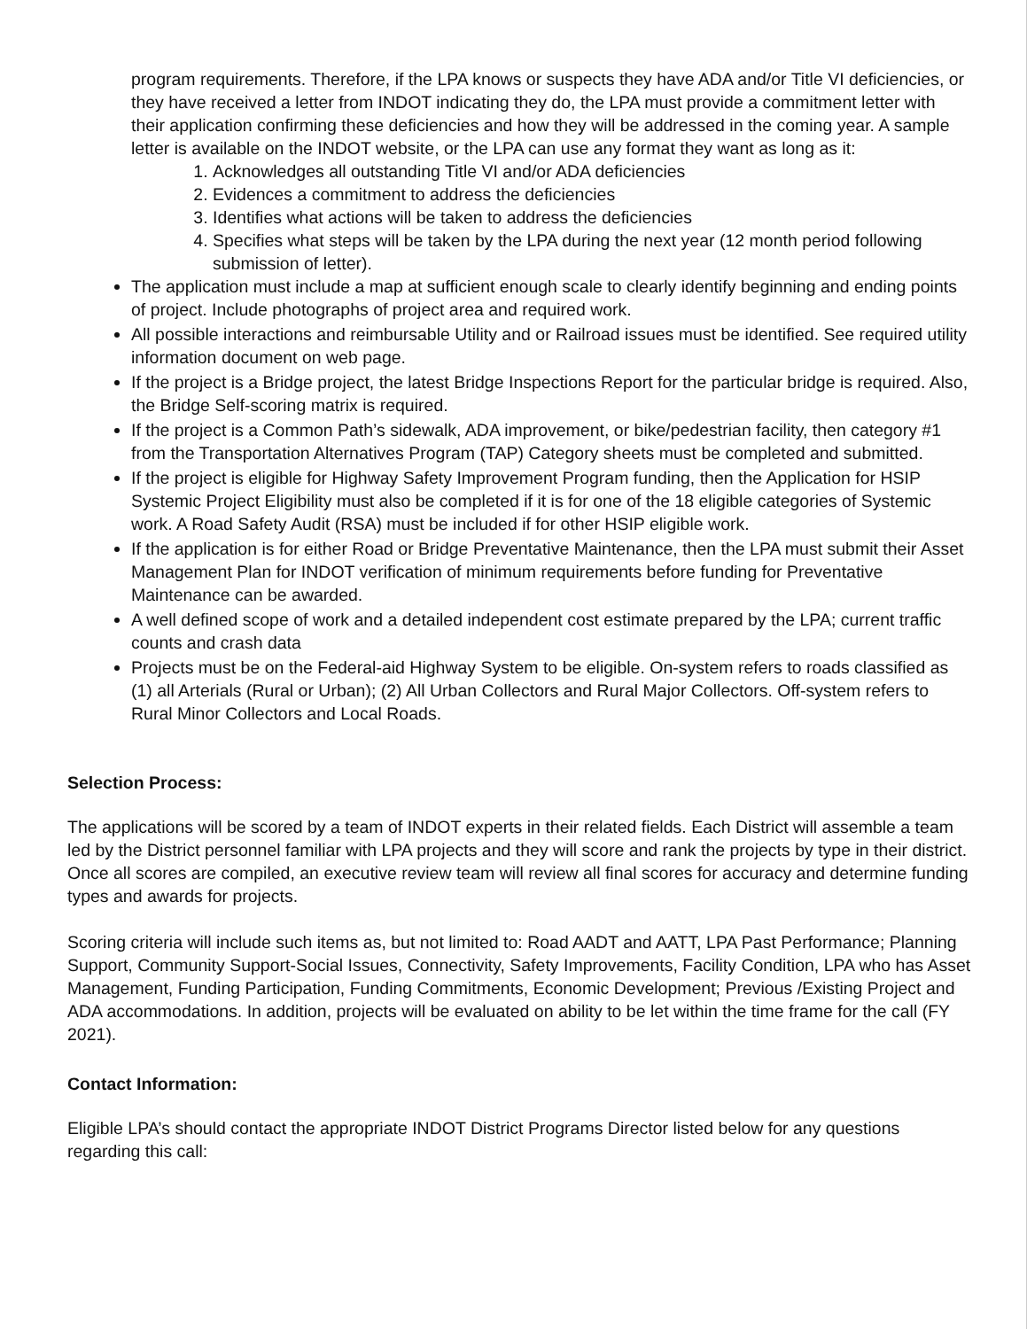program requirements. Therefore, if the LPA knows or suspects they have ADA and/or Title VI deficiencies, or they have received a letter from INDOT indicating they do, the LPA must provide a commitment letter with their application confirming these deficiencies and how they will be addressed in the coming year. A sample letter is available on the INDOT website, or the LPA can use any format they want as long as it:
1. Acknowledges all outstanding Title VI and/or ADA deficiencies
2. Evidences a commitment to address the deficiencies
3. Identifies what actions will be taken to address the deficiencies
4. Specifies what steps will be taken by the LPA during the next year (12 month period following submission of letter).
The application must include a map at sufficient enough scale to clearly identify beginning and ending points of project. Include photographs of project area and required work.
All possible interactions and reimbursable Utility and or Railroad issues must be identified. See required utility information document on web page.
If the project is a Bridge project, the latest Bridge Inspections Report for the particular bridge is required. Also, the Bridge Self-scoring matrix is required.
If the project is a Common Path’s sidewalk, ADA improvement, or bike/pedestrian facility, then category #1 from the Transportation Alternatives Program (TAP) Category sheets must be completed and submitted.
If the project is eligible for Highway Safety Improvement Program funding, then the Application for HSIP Systemic Project Eligibility must also be completed if it is for one of the 18 eligible categories of Systemic work. A Road Safety Audit (RSA) must be included if for other HSIP eligible work.
If the application is for either Road or Bridge Preventative Maintenance, then the LPA must submit their Asset Management Plan for INDOT verification of minimum requirements before funding for Preventative Maintenance can be awarded.
A well defined scope of work and a detailed independent cost estimate prepared by the LPA; current traffic counts and crash data
Projects must be on the Federal-aid Highway System to be eligible. On-system refers to roads classified as (1) all Arterials (Rural or Urban); (2) All Urban Collectors and Rural Major Collectors. Off-system refers to Rural Minor Collectors and Local Roads.
Selection Process:
The applications will be scored by a team of INDOT experts in their related fields. Each District will assemble a team led by the District personnel familiar with LPA projects and they will score and rank the projects by type in their district. Once all scores are compiled, an executive review team will review all final scores for accuracy and determine funding types and awards for projects.
Scoring criteria will include such items as, but not limited to: Road AADT and AATT, LPA Past Performance; Planning Support, Community Support-Social Issues, Connectivity, Safety Improvements, Facility Condition, LPA who has Asset Management, Funding Participation, Funding Commitments, Economic Development; Previous /Existing Project and ADA accommodations. In addition, projects will be evaluated on ability to be let within the time frame for the call (FY 2021).
Contact Information:
Eligible LPA’s should contact the appropriate INDOT District Programs Director listed below for any questions regarding this call: